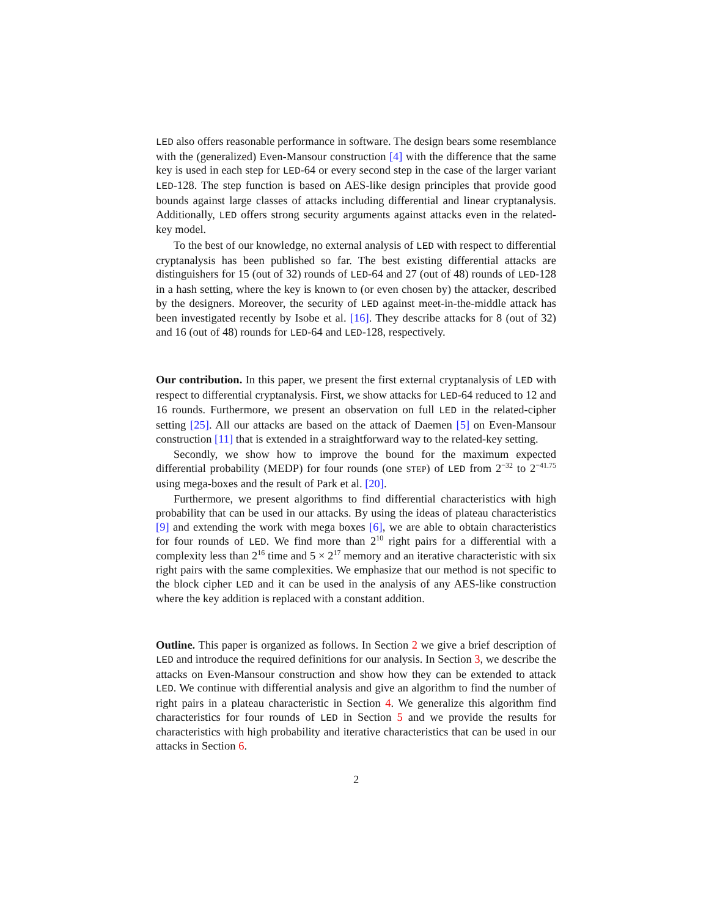LED also offers reasonable performance in software. The design bears some resemblance with the (generalized) Even-Mansour construction [4] with the difference that the same key is used in each step for LED-64 or every second step in the case of the larger variant LED-128. The step function is based on AES-like design principles that provide good bounds against large classes of attacks including differential and linear cryptanalysis. Additionally, LED offers strong security arguments against attacks even in the related-key model.
To the best of our knowledge, no external analysis of LED with respect to differential cryptanalysis has been published so far. The best existing differential attacks are distinguishers for 15 (out of 32) rounds of LED-64 and 27 (out of 48) rounds of LED-128 in a hash setting, where the key is known to (or even chosen by) the attacker, described by the designers. Moreover, the security of LED against meet-in-the-middle attack has been investigated recently by Isobe et al. [16]. They describe attacks for 8 (out of 32) and 16 (out of 48) rounds for LED-64 and LED-128, respectively.
Our contribution. In this paper, we present the first external cryptanalysis of LED with respect to differential cryptanalysis. First, we show attacks for LED-64 reduced to 12 and 16 rounds. Furthermore, we present an observation on full LED in the related-cipher setting [25]. All our attacks are based on the attack of Daemen [5] on Even-Mansour construction [11] that is extended in a straightforward way to the related-key setting.
Secondly, we show how to improve the bound for the maximum expected differential probability (MEDP) for four rounds (one STEP) of LED from 2<sup>−32</sup> to 2<sup>−41.75</sup> using mega-boxes and the result of Park et al. [20].
Furthermore, we present algorithms to find differential characteristics with high probability that can be used in our attacks. By using the ideas of plateau characteristics [9] and extending the work with mega boxes [6], we are able to obtain characteristics for four rounds of LED. We find more than 2<sup>10</sup> right pairs for a differential with a complexity less than 2<sup>16</sup> time and 5 × 2<sup>17</sup> memory and an iterative characteristic with six right pairs with the same complexities. We emphasize that our method is not specific to the block cipher LED and it can be used in the analysis of any AES-like construction where the key addition is replaced with a constant addition.
Outline. This paper is organized as follows. In Section 2 we give a brief description of LED and introduce the required definitions for our analysis. In Section 3, we describe the attacks on Even-Mansour construction and show how they can be extended to attack LED. We continue with differential analysis and give an algorithm to find the number of right pairs in a plateau characteristic in Section 4. We generalize this algorithm find characteristics for four rounds of LED in Section 5 and we provide the results for characteristics with high probability and iterative characteristics that can be used in our attacks in Section 6.
2